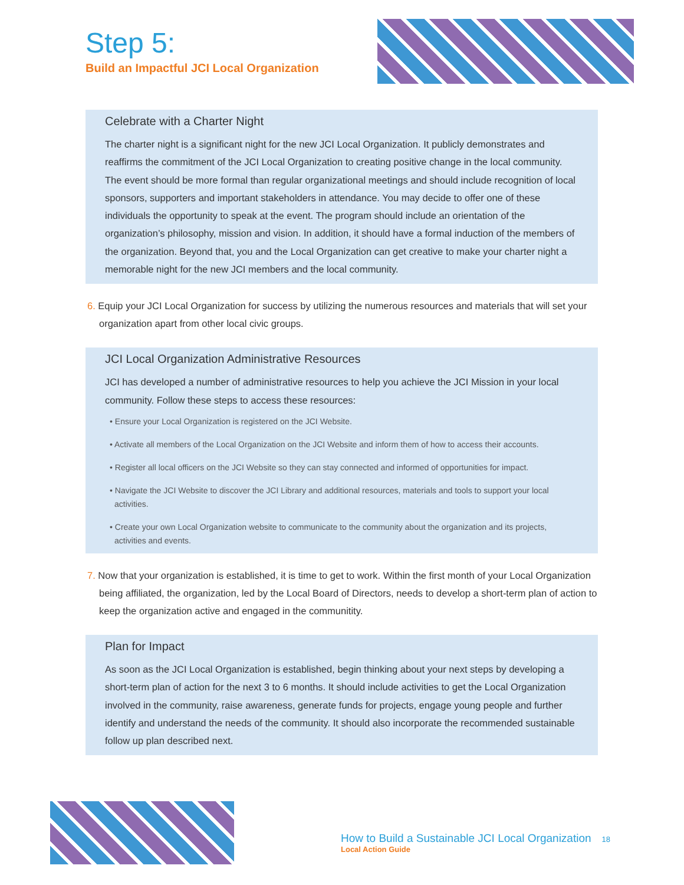Step 5:
Build an Impactful JCI Local Organization
Celebrate with a Charter Night
The charter night is a significant night for the new JCI Local Organization. It publicly demonstrates and reaffirms the commitment of the JCI Local Organization to creating positive change in the local community. The event should be more formal than regular organizational meetings and should include recognition of local sponsors, supporters and important stakeholders in attendance. You may decide to offer one of these individuals the opportunity to speak at the event. The program should include an orientation of the organization’s philosophy, mission and vision. In addition, it should have a formal induction of the members of the organization. Beyond that, you and the Local Organization can get creative to make your charter night a memorable night for the new JCI members and the local community.
6. Equip your JCI Local Organization for success by utilizing the numerous resources and materials that will set your organization apart from other local civic groups.
JCI Local Organization Administrative Resources
JCI has developed a number of administrative resources to help you achieve the JCI Mission in your local community. Follow these steps to access these resources:
• Ensure your Local Organization is registered on the JCI Website.
• Activate all members of the Local Organization on the JCI Website and inform them of how to access their accounts.
• Register all local officers on the JCI Website so they can stay connected and informed of opportunities for impact.
• Navigate the JCI Website to discover the JCI Library and additional resources, materials and tools to support your local activities.
• Create your own Local Organization website to communicate to the community about the organization and its projects, activities and events.
7. Now that your organization is established, it is time to get to work. Within the first month of your Local Organization being affiliated, the organization, led by the Local Board of Directors, needs to develop a short-term plan of action to keep the organization active and engaged in the communitity.
Plan for Impact
As soon as the JCI Local Organization is established, begin thinking about your next steps by developing a short-term plan of action for the next 3 to 6 months. It should include activities to get the Local Organization involved in the community, raise awareness, generate funds for projects, engage young people and further identify and understand the needs of the community. It should also incorporate the recommended sustainable follow up plan described next.
How to Build a Sustainable JCI Local Organization 18
Local Action Guide